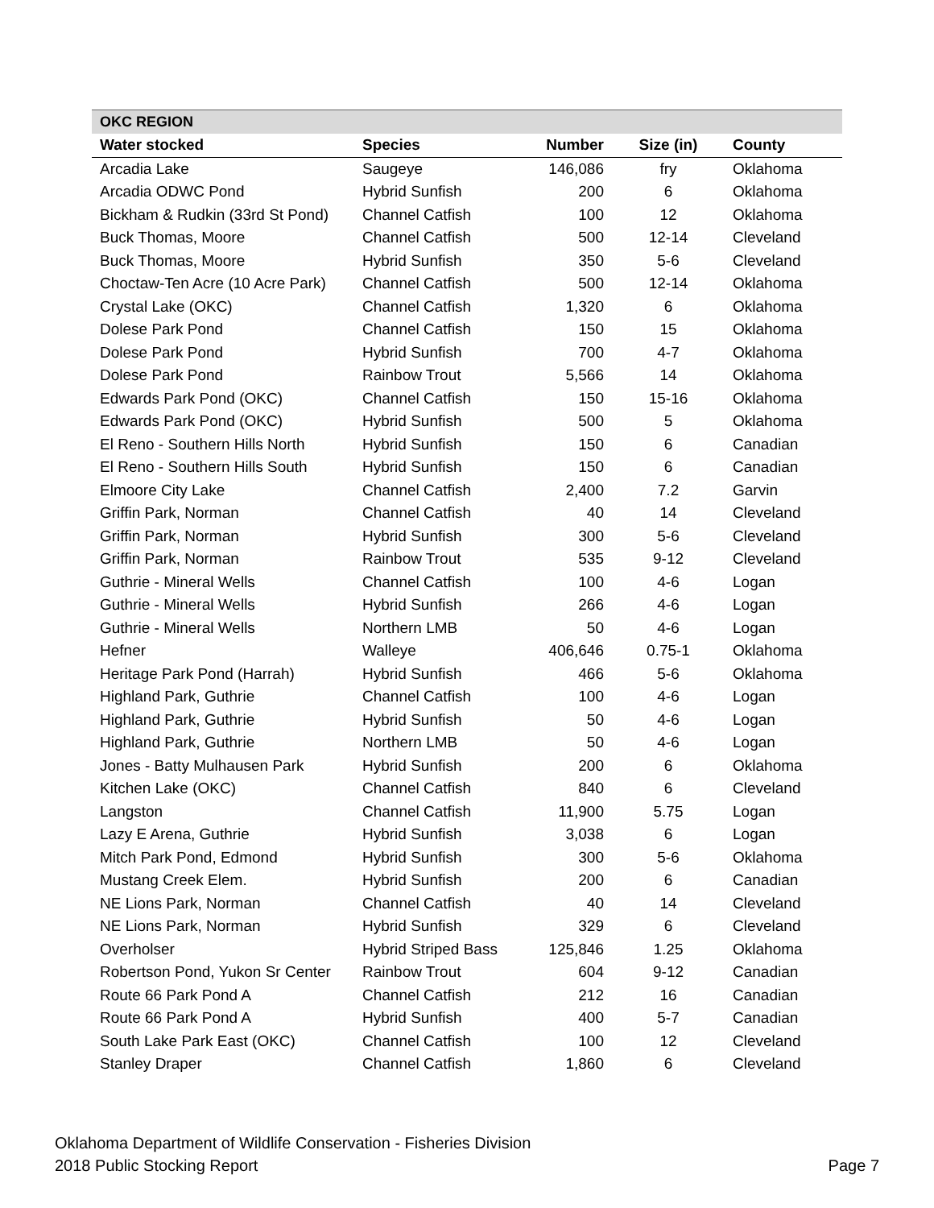| OKC REGION | | | | |
| --- | --- | --- | --- | --- |
| Water stocked | Species | Number | Size (in) | County |
| Arcadia Lake | Saugeye | 146,086 | fry | Oklahoma |
| Arcadia ODWC Pond | Hybrid Sunfish | 200 | 6 | Oklahoma |
| Bickham & Rudkin (33rd St Pond) | Channel Catfish | 100 | 12 | Oklahoma |
| Buck Thomas, Moore | Channel Catfish | 500 | 12-14 | Cleveland |
| Buck Thomas, Moore | Hybrid Sunfish | 350 | 5-6 | Cleveland |
| Choctaw-Ten Acre (10 Acre Park) | Channel Catfish | 500 | 12-14 | Oklahoma |
| Crystal Lake (OKC) | Channel Catfish | 1,320 | 6 | Oklahoma |
| Dolese Park Pond | Channel Catfish | 150 | 15 | Oklahoma |
| Dolese Park Pond | Hybrid Sunfish | 700 | 4-7 | Oklahoma |
| Dolese Park Pond | Rainbow Trout | 5,566 | 14 | Oklahoma |
| Edwards Park Pond (OKC) | Channel Catfish | 150 | 15-16 | Oklahoma |
| Edwards Park Pond (OKC) | Hybrid Sunfish | 500 | 5 | Oklahoma |
| El Reno - Southern Hills North | Hybrid Sunfish | 150 | 6 | Canadian |
| El Reno - Southern Hills South | Hybrid Sunfish | 150 | 6 | Canadian |
| Elmoore City Lake | Channel Catfish | 2,400 | 7.2 | Garvin |
| Griffin Park, Norman | Channel Catfish | 40 | 14 | Cleveland |
| Griffin Park, Norman | Hybrid Sunfish | 300 | 5-6 | Cleveland |
| Griffin Park, Norman | Rainbow Trout | 535 | 9-12 | Cleveland |
| Guthrie - Mineral Wells | Channel Catfish | 100 | 4-6 | Logan |
| Guthrie - Mineral Wells | Hybrid Sunfish | 266 | 4-6 | Logan |
| Guthrie - Mineral Wells | Northern LMB | 50 | 4-6 | Logan |
| Hefner | Walleye | 406,646 | 0.75-1 | Oklahoma |
| Heritage Park Pond (Harrah) | Hybrid Sunfish | 466 | 5-6 | Oklahoma |
| Highland Park, Guthrie | Channel Catfish | 100 | 4-6 | Logan |
| Highland Park, Guthrie | Hybrid Sunfish | 50 | 4-6 | Logan |
| Highland Park, Guthrie | Northern LMB | 50 | 4-6 | Logan |
| Jones - Batty Mulhausen Park | Hybrid Sunfish | 200 | 6 | Oklahoma |
| Kitchen Lake (OKC) | Channel Catfish | 840 | 6 | Cleveland |
| Langston | Channel Catfish | 11,900 | 5.75 | Logan |
| Lazy E Arena, Guthrie | Hybrid Sunfish | 3,038 | 6 | Logan |
| Mitch Park Pond, Edmond | Hybrid Sunfish | 300 | 5-6 | Oklahoma |
| Mustang Creek Elem. | Hybrid Sunfish | 200 | 6 | Canadian |
| NE Lions Park, Norman | Channel Catfish | 40 | 14 | Cleveland |
| NE Lions Park, Norman | Hybrid Sunfish | 329 | 6 | Cleveland |
| Overholser | Hybrid Striped Bass | 125,846 | 1.25 | Oklahoma |
| Robertson Pond, Yukon Sr Center | Rainbow Trout | 604 | 9-12 | Canadian |
| Route 66 Park Pond A | Channel Catfish | 212 | 16 | Canadian |
| Route 66 Park Pond A | Hybrid Sunfish | 400 | 5-7 | Canadian |
| South Lake Park East (OKC) | Channel Catfish | 100 | 12 | Cleveland |
| Stanley Draper | Channel Catfish | 1,860 | 6 | Cleveland |
Oklahoma Department of Wildlife Conservation - Fisheries Division
2018 Public Stocking Report
Page 7